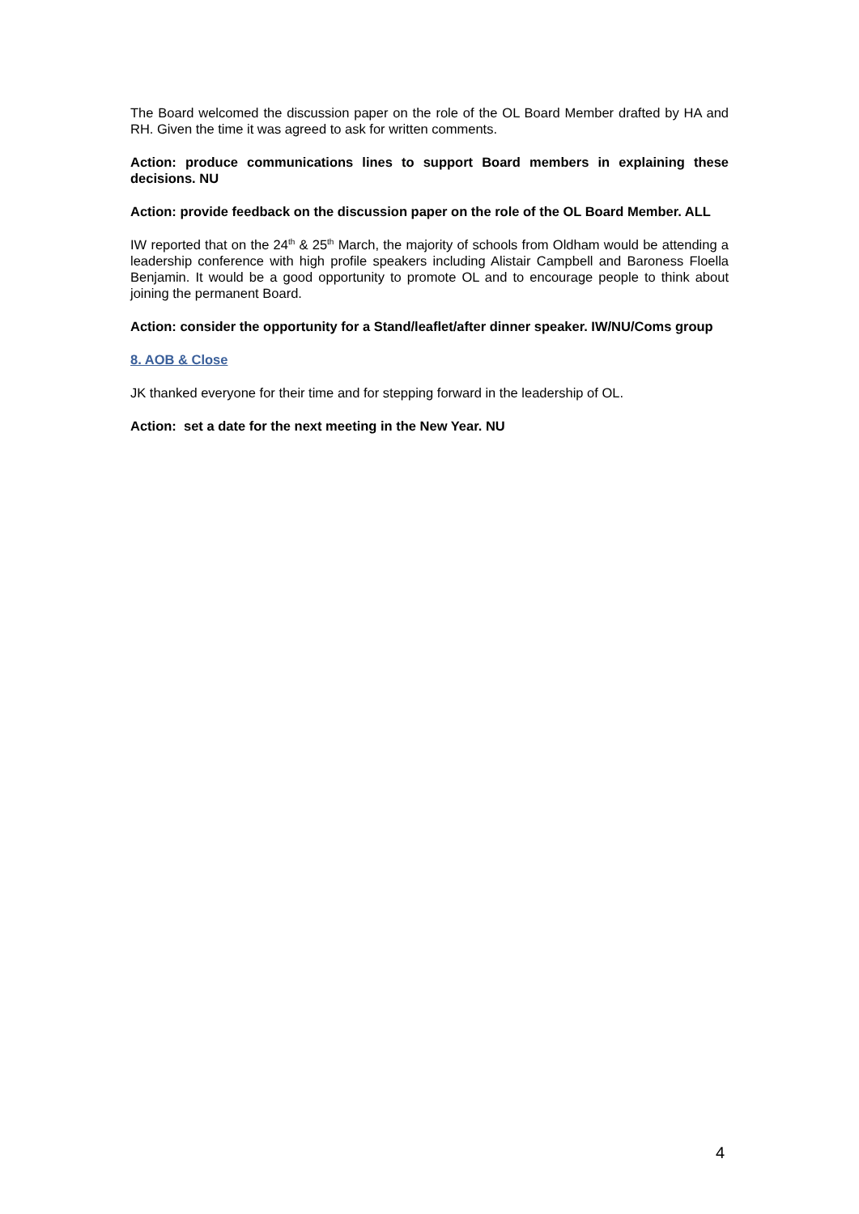The Board welcomed the discussion paper on the role of the OL Board Member drafted by HA and RH. Given the time it was agreed to ask for written comments.
Action: produce communications lines to support Board members in explaining these decisions. NU
Action: provide feedback on the discussion paper on the role of the OL Board Member. ALL
IW reported that on the 24<sup>th</sup> & 25<sup>th</sup> March, the majority of schools from Oldham would be attending a leadership conference with high profile speakers including Alistair Campbell and Baroness Floella Benjamin. It would be a good opportunity to promote OL and to encourage people to think about joining the permanent Board.
Action: consider the opportunity for a Stand/leaflet/after dinner speaker. IW/NU/Coms group
8. AOB & Close
JK thanked everyone for their time and for stepping forward in the leadership of OL.
Action: set a date for the next meeting in the New Year. NU
4